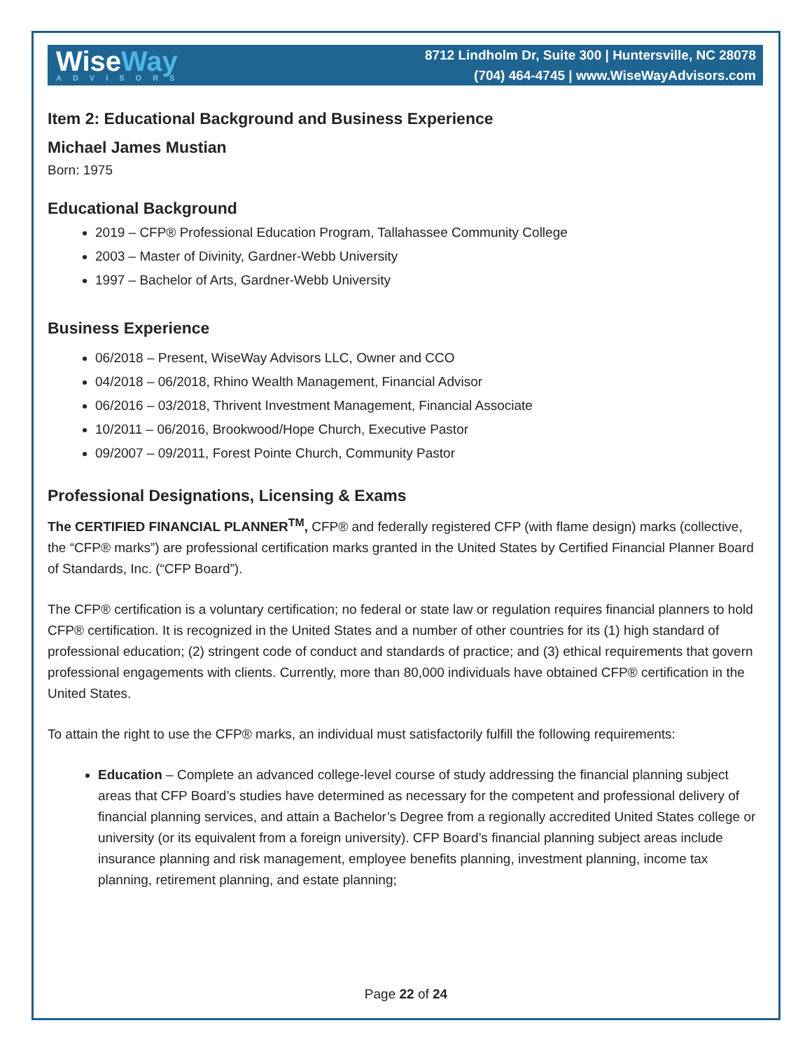Wise Way
ADVISORS
8712 Lindholm Dr, Suite 300 | Huntersville, NC 28078
(704) 464-4745 | www.WiseWayAdvisors.com
Item 2: Educational Background and Business Experience
Michael James Mustian
Born: 1975
Educational Background
2019 – CFP® Professional Education Program, Tallahassee Community College
2003 – Master of Divinity, Gardner-Webb University
1997 – Bachelor of Arts, Gardner-Webb University
Business Experience
06/2018 – Present, WiseWay Advisors LLC, Owner and CCO
04/2018 – 06/2018, Rhino Wealth Management, Financial Advisor
06/2016 – 03/2018, Thrivent Investment Management, Financial Associate
10/2011 – 06/2016, Brookwood/Hope Church, Executive Pastor
09/2007 – 09/2011, Forest Pointe Church, Community Pastor
Professional Designations, Licensing & Exams
The CERTIFIED FINANCIAL PLANNER<sup>TM</sup>, CFP® and federally registered CFP (with flame design) marks (collective, the “CFP® marks”) are professional certification marks granted in the United States by Certified Financial Planner Board of Standards, Inc. (“CFP Board”).
The CFP® certification is a voluntary certification; no federal or state law or regulation requires financial planners to hold CFP® certification. It is recognized in the United States and a number of other countries for its (1) high standard of professional education; (2) stringent code of conduct and standards of practice; and (3) ethical requirements that govern professional engagements with clients. Currently, more than 80,000 individuals have obtained CFP® certification in the United States.
To attain the right to use the CFP® marks, an individual must satisfactorily fulfill the following requirements:
Education – Complete an advanced college-level course of study addressing the financial planning subject areas that CFP Board’s studies have determined as necessary for the competent and professional delivery of financial planning services, and attain a Bachelor’s Degree from a regionally accredited United States college or university (or its equivalent from a foreign university). CFP Board’s financial planning subject areas include insurance planning and risk management, employee benefits planning, investment planning, income tax planning, retirement planning, and estate planning;
Page 22 of 24